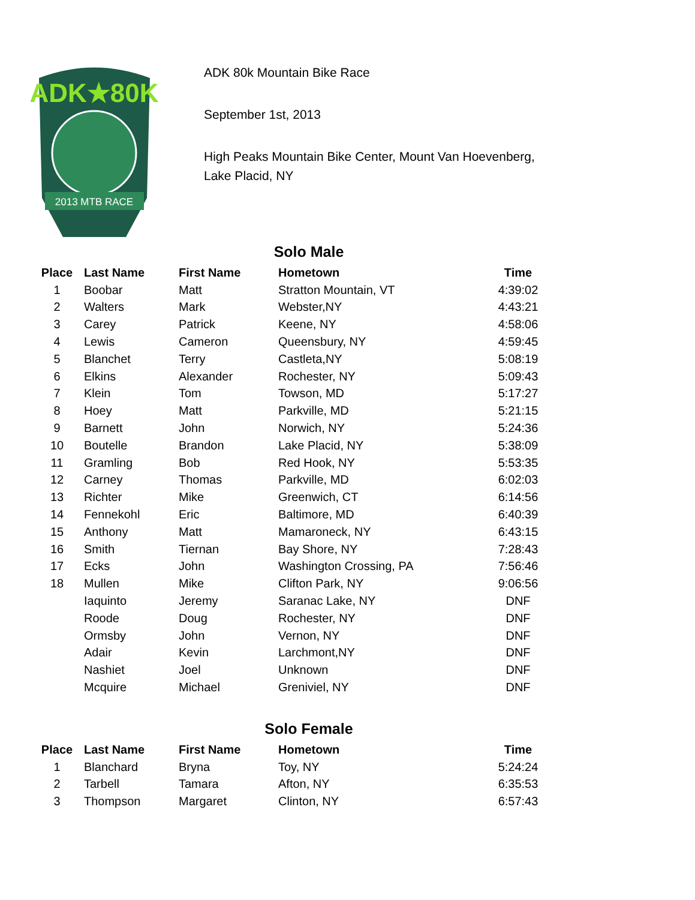ADK★80K
2013 MTB RACE
ADK 80k Mountain Bike Race
September 1st, 2013
High Peaks Mountain Bike Center, Mount Van Hoevenberg,
Lake Placid, NY
Solo Male
| Place | Last Name | First Name | Hometown | Time |
| --- | --- | --- | --- | --- |
| 1 | Boobar | Matt | Stratton Mountain, VT | 4:39:02 |
| 2 | Walters | Mark | Webster,NY | 4:43:21 |
| 3 | Carey | Patrick | Keene, NY | 4:58:06 |
| 4 | Lewis | Cameron | Queensbury, NY | 4:59:45 |
| 5 | Blanchet | Terry | Castleta,NY | 5:08:19 |
| 6 | Elkins | Alexander | Rochester, NY | 5:09:43 |
| 7 | Klein | Tom | Towson, MD | 5:17:27 |
| 8 | Hoey | Matt | Parkville, MD | 5:21:15 |
| 9 | Barnett | John | Norwich, NY | 5:24:36 |
| 10 | Boutelle | Brandon | Lake Placid, NY | 5:38:09 |
| 11 | Gramling | Bob | Red Hook, NY | 5:53:35 |
| 12 | Carney | Thomas | Parkville, MD | 6:02:03 |
| 13 | Richter | Mike | Greenwich, CT | 6:14:56 |
| 14 | Fennekohl | Eric | Baltimore, MD | 6:40:39 |
| 15 | Anthony | Matt | Mamaroneck, NY | 6:43:15 |
| 16 | Smith | Tiernan | Bay Shore, NY | 7:28:43 |
| 17 | Ecks | John | Washington Crossing, PA | 7:56:46 |
| 18 | Mullen | Mike | Clifton Park, NY | 9:06:56 |
| | Iaquinto | Jeremy | Saranac Lake, NY | DNF |
| | Roode | Doug | Rochester, NY | DNF |
| | Ormsby | John | Vernon, NY | DNF |
| | Adair | Kevin | Larchmont,NY | DNF |
| | Nashiet | Joel | Unknown | DNF |
| | Mcquire | Michael | Greniviel, NY | DNF |
Solo Female
| Place | Last Name | First Name | Hometown | Time |
| --- | --- | --- | --- | --- |
| 1 | Blanchard | Bryna | Toy, NY | 5:24:24 |
| 2 | Tarbell | Tamara | Afton, NY | 6:35:53 |
| 3 | Thompson | Margaret | Clinton, NY | 6:57:43 |